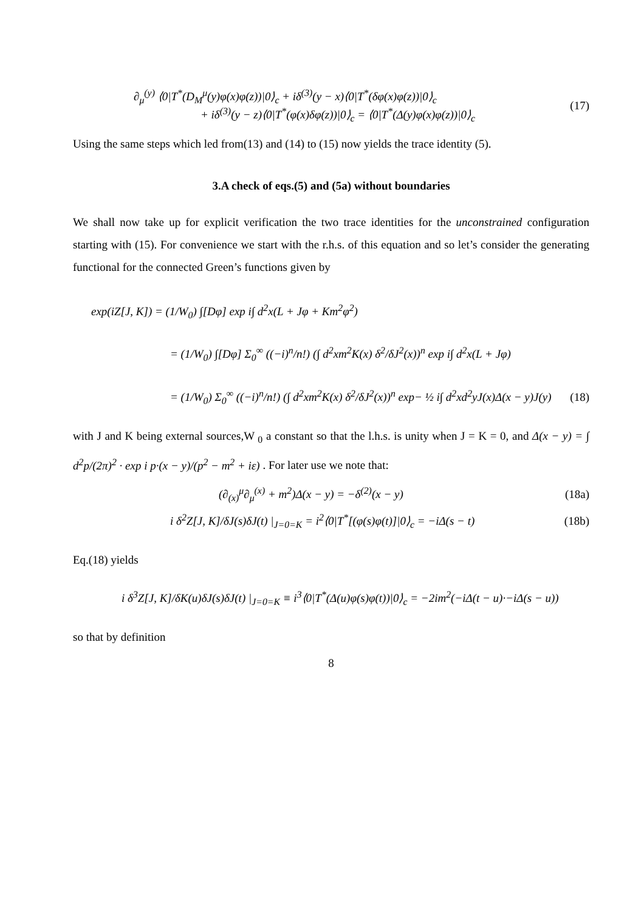∂<sub>μ</sub><sup>(y)</sup> ⟨0|T<sup>*</sup>(D<sub>M</sub><sup>μ</sup>(y)φ(x)φ(z))|0⟩<sub>c</sub> + iδ<sup>(3)</sup>(y − x)⟨0|T<sup>*</sup>(δφ(x)φ(z))|0⟩<sub>c</sub>
+ iδ<sup>(3)</sup>(y − z)⟨0|T<sup>*</sup>(φ(x)δφ(z))|0⟩<sub>c</sub> = ⟨0|T<sup>*</sup>(Δ(y)φ(x)φ(z))|0⟩<sub>c</sub>
(17)
Using the same steps which led from(13) and (14) to (15) now yields the trace identity (5).
3.A check of eqs.(5) and (5a) without boundaries
We shall now take up for explicit verification the two trace identities for the unconstrained configuration starting with (15). For convenience we start with the r.h.s. of this equation and so let’s consider the generating functional for the connected Green’s functions given by
exp(iZ[J, K]) = (1/W<sub>0</sub>) ∫[Dφ] exp i∫ d<sup>2</sup>x(L + Jφ + Km<sup>2</sup>φ<sup>2</sup>)
= (1/W<sub>0</sub>) ∫[Dφ] Σ<sub>0</sub><sup>∞</sup> ((−i)<sup>n</sup>/n!) (∫ d<sup>2</sup>xm<sup>2</sup>K(x) δ<sup>2</sup>/δJ<sup>2</sup>(x))<sup>n</sup> exp i∫ d<sup>2</sup>x(L + Jφ)
= (1/W<sub>0</sub>) Σ<sub>0</sub><sup>∞</sup> ((−i)<sup>n</sup>/n!) (∫ d<sup>2</sup>xm<sup>2</sup>K(x) δ<sup>2</sup>/δJ<sup>2</sup>(x))<sup>n</sup> exp− ½ i∫ d<sup>2</sup>xd<sup>2</sup>yJ(x)Δ(x − y)J(y)
(18)
with J and K being external sources,W <sub>0</sub> a constant so that the l.h.s. is unity when J = K = 0, and Δ(x − y) = ∫ d<sup>2</sup>p/(2π)<sup>2</sup> · exp i p·(x − y)/(p<sup>2</sup> − m<sup>2</sup> + iε) . For later use we note that:
(∂<sub>(x)</sub><sup>μ</sup>∂<sub>μ</sub><sup>(x)</sup> + m<sup>2</sup>)Δ(x − y) = −δ<sup>(2)</sup>(x − y)
(18a)
i δ<sup>2</sup>Z[J, K]/δJ(s)δJ(t) |<sub>J=0=K</sub> = i<sup>2</sup>⟨0|T<sup>*</sup>[(φ(s)φ(t)]|0⟩<sub>c</sub> = −iΔ(s − t)
(18b)
Eq.(18) yields
i δ<sup>3</sup>Z[J, K]/δK(u)δJ(s)δJ(t) |<sub>J=0=K</sub> ≡ i<sup>3</sup>⟨0|T<sup>*</sup>(Δ(u)φ(s)φ(t))|0⟩<sub>c</sub> = −2im<sup>2</sup>(−iΔ(t − u)·−iΔ(s − u))
so that by definition
8